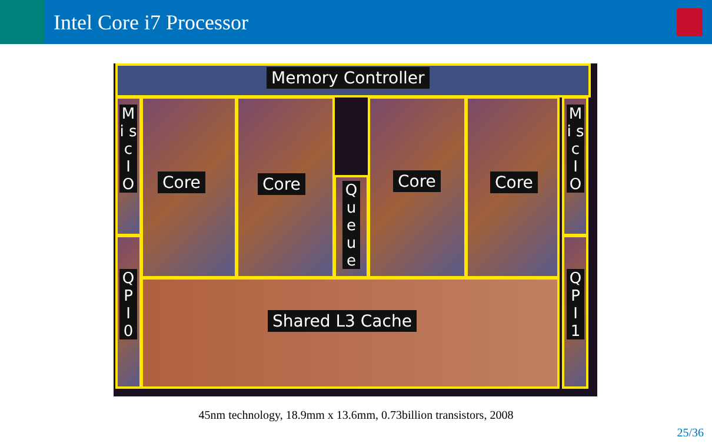Intel Core i7 Processor
Memory Controller
M i s c
I O
Core Core Q u e u e
Core Core
M i s c
I O
Q P I
0
Shared L3 Cache
Q P I
1
45nm technology, 18.9mm x 13.6mm, 0.73billion transistors, 2008
25/36